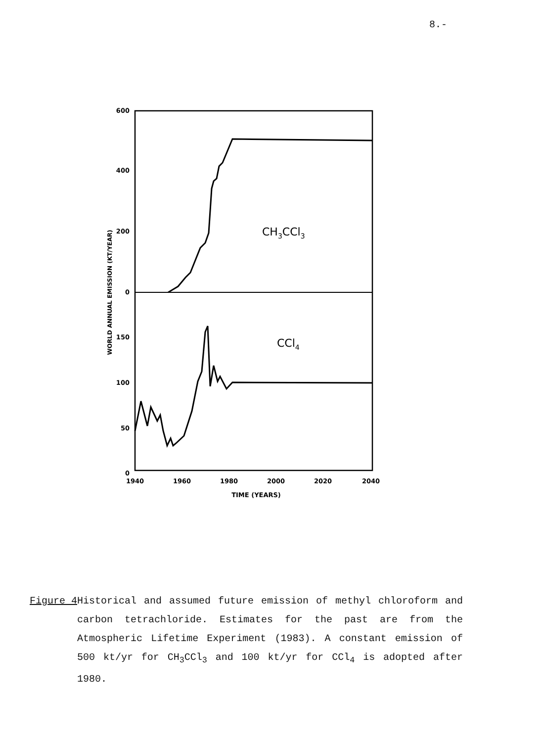8.-
600
400
200
0
150
100
50
0
1940
1960
1980
2000
2020
2040
TIME (YEARS)
WORLD ANNUAL EMISSION (KT/YEAR)
CH3CCl3
CCl4
Figure 4 Historical and assumed future emission of methyl chloroform and carbon tetrachloride. Estimates for the past are from the Atmospheric Lifetime Experiment (1983). A constant emission of 500 kt/yr for CH<sub>3</sub>CCl<sub>3</sub> and 100 kt/yr for CCl<sub>4</sub> is adopted after 1980.